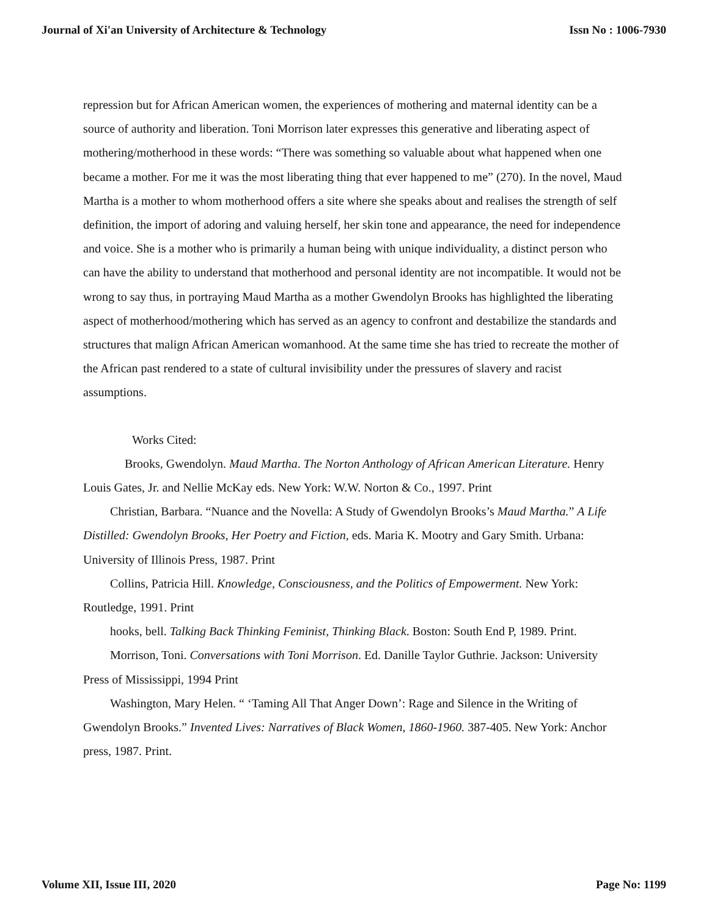Journal of Xi'an University of Architecture & Technology Issn No : 1006-7930
repression but for African American women, the experiences of mothering and maternal identity can be a source of authority and liberation. Toni Morrison later expresses this generative and liberating aspect of mothering/motherhood in these words: “There was something so valuable about what happened when one became a mother. For me it was the most liberating thing that ever happened to me” (270). In the novel, Maud Martha is a mother to whom motherhood offers a site where she speaks about and realises the strength of self definition, the import of adoring and valuing herself, her skin tone and appearance, the need for independence and voice. She is a mother who is primarily a human being with unique individuality, a distinct person who can have the ability to understand that motherhood and personal identity are not incompatible. It would not be wrong to say thus, in portraying Maud Martha as a mother Gwendolyn Brooks has highlighted the liberating aspect of motherhood/mothering which has served as an agency to confront and destabilize the standards and structures that malign African American womanhood. At the same time she has tried to recreate the mother of the African past rendered to a state of cultural invisibility under the pressures of slavery and racist assumptions.
Works Cited:
Brooks, Gwendolyn. Maud Martha. The Norton Anthology of African American Literature. Henry Louis Gates, Jr. and Nellie McKay eds. New York: W.W. Norton & Co., 1997. Print
Christian, Barbara. “Nuance and the Novella: A Study of Gwendolyn Brooks’s Maud Martha.” A Life Distilled: Gwendolyn Brooks, Her Poetry and Fiction, eds. Maria K. Mootry and Gary Smith. Urbana: University of Illinois Press, 1987. Print
Collins, Patricia Hill. Knowledge, Consciousness, and the Politics of Empowerment. New York: Routledge, 1991. Print
hooks, bell. Talking Back Thinking Feminist, Thinking Black. Boston: South End P, 1989. Print.
Morrison, Toni. Conversations with Toni Morrison. Ed. Danille Taylor Guthrie. Jackson: University Press of Mississippi, 1994 Print
Washington, Mary Helen. “ ‘Taming All That Anger Down’: Rage and Silence in the Writing of Gwendolyn Brooks.” Invented Lives: Narratives of Black Women, 1860-1960. 387-405. New York: Anchor press, 1987. Print.
Volume XII, Issue III, 2020 Page No: 1199